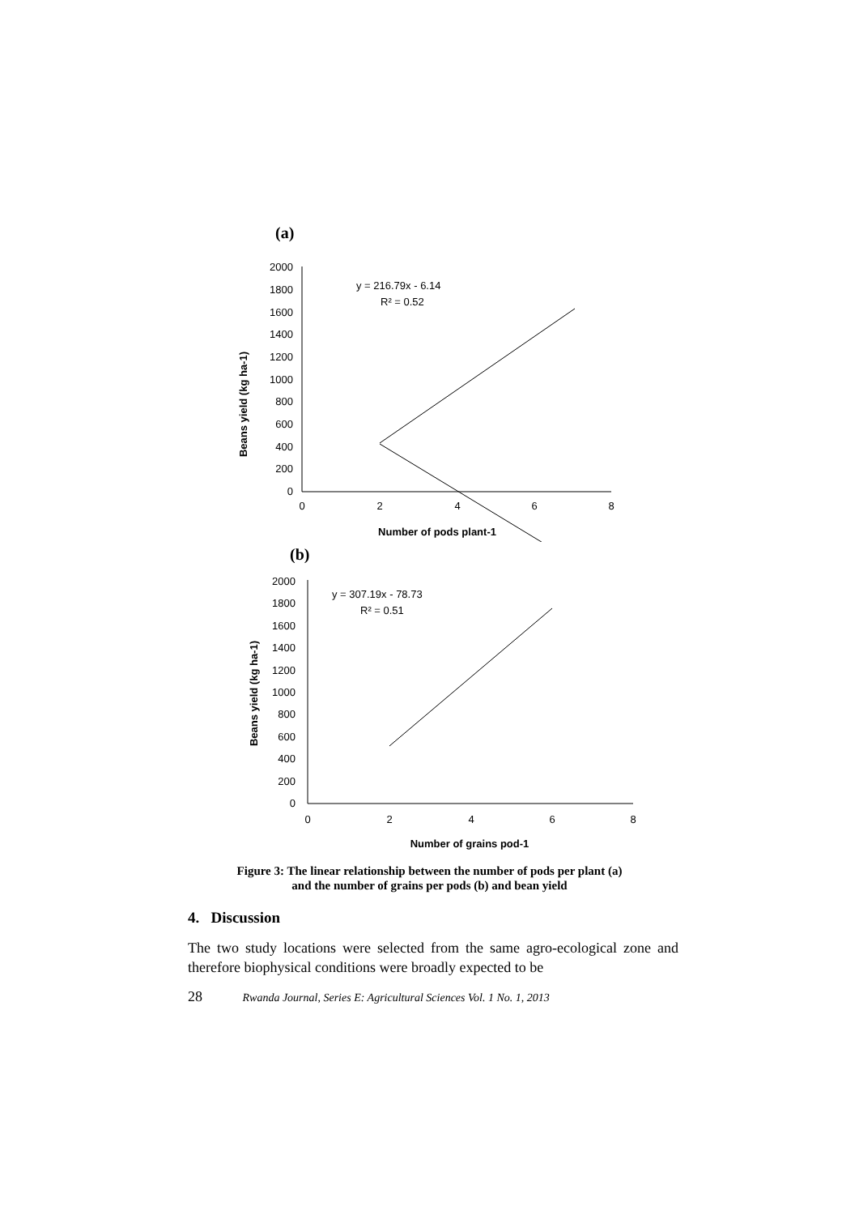(a)
0
200
400
600
800
1000
1200
1400
1600
1800
2000
0
2
4
6
8
Number of pods plant-1
y = 216.79x - 6.14
R² = 0.52
Beans yield (kg ha-1)
(b)
0
200
400
600
800
1000
1200
1400
1600
1800
2000
0
2
4
6
8
Number of grains pod-1
y = 307.19x - 78.73
R² = 0.51
Beans yield (kg ha-1)
Figure 3: The linear relationship between the number of pods per plant (a)
and the number of grains per pods (b) and bean yield
4. Discussion
The two study locations were selected from the same agro-ecological zone and therefore biophysical conditions were broadly expected to be
28 Rwanda Journal, Series E: Agricultural Sciences Vol. 1 No. 1, 2013